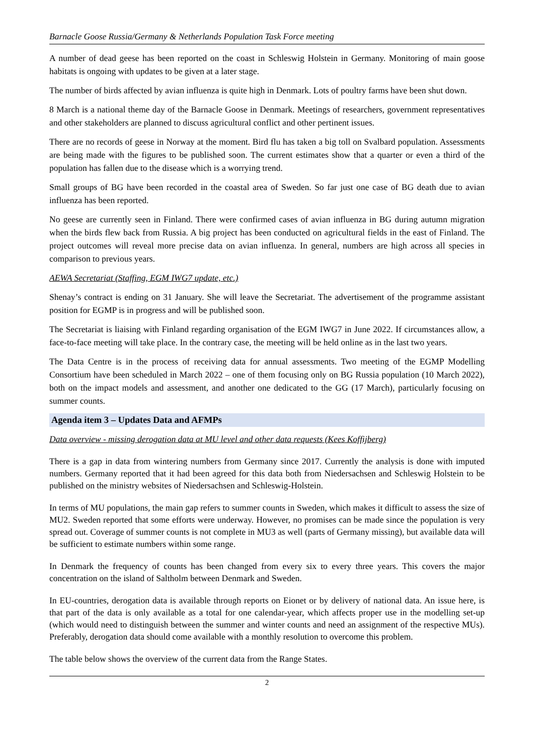Barnacle Goose Russia/Germany & Netherlands Population Task Force meeting
A number of dead geese has been reported on the coast in Schleswig Holstein in Germany. Monitoring of main goose habitats is ongoing with updates to be given at a later stage.
The number of birds affected by avian influenza is quite high in Denmark. Lots of poultry farms have been shut down.
8 March is a national theme day of the Barnacle Goose in Denmark. Meetings of researchers, government representatives and other stakeholders are planned to discuss agricultural conflict and other pertinent issues.
There are no records of geese in Norway at the moment. Bird flu has taken a big toll on Svalbard population. Assessments are being made with the figures to be published soon. The current estimates show that a quarter or even a third of the population has fallen due to the disease which is a worrying trend.
Small groups of BG have been recorded in the coastal area of Sweden. So far just one case of BG death due to avian influenza has been reported.
No geese are currently seen in Finland. There were confirmed cases of avian influenza in BG during autumn migration when the birds flew back from Russia. A big project has been conducted on agricultural fields in the east of Finland. The project outcomes will reveal more precise data on avian influenza. In general, numbers are high across all species in comparison to previous years.
AEWA Secretariat (Staffing, EGM IWG7 update, etc.)
Shenay’s contract is ending on 31 January. She will leave the Secretariat. The advertisement of the programme assistant position for EGMP is in progress and will be published soon.
The Secretariat is liaising with Finland regarding organisation of the EGM IWG7 in June 2022. If circumstances allow, a face-to-face meeting will take place. In the contrary case, the meeting will be held online as in the last two years.
The Data Centre is in the process of receiving data for annual assessments. Two meeting of the EGMP Modelling Consortium have been scheduled in March 2022 – one of them focusing only on BG Russia population (10 March 2022), both on the impact models and assessment, and another one dedicated to the GG (17 March), particularly focusing on summer counts.
Agenda item 3 – Updates Data and AFMPs
Data overview - missing derogation data at MU level and other data requests (Kees Koffijberg)
There is a gap in data from wintering numbers from Germany since 2017. Currently the analysis is done with imputed numbers. Germany reported that it had been agreed for this data both from Niedersachsen and Schleswig Holstein to be published on the ministry websites of Niedersachsen and Schleswig-Holstein.
In terms of MU populations, the main gap refers to summer counts in Sweden, which makes it difficult to assess the size of MU2. Sweden reported that some efforts were underway. However, no promises can be made since the population is very spread out. Coverage of summer counts is not complete in MU3 as well (parts of Germany missing), but available data will be sufficient to estimate numbers within some range.
In Denmark the frequency of counts has been changed from every six to every three years. This covers the major concentration on the island of Saltholm between Denmark and Sweden.
In EU-countries, derogation data is available through reports on Eionet or by delivery of national data. An issue here, is that part of the data is only available as a total for one calendar-year, which affects proper use in the modelling set-up (which would need to distinguish between the summer and winter counts and need an assignment of the respective MUs). Preferably, derogation data should come available with a monthly resolution to overcome this problem.
The table below shows the overview of the current data from the Range States.
2